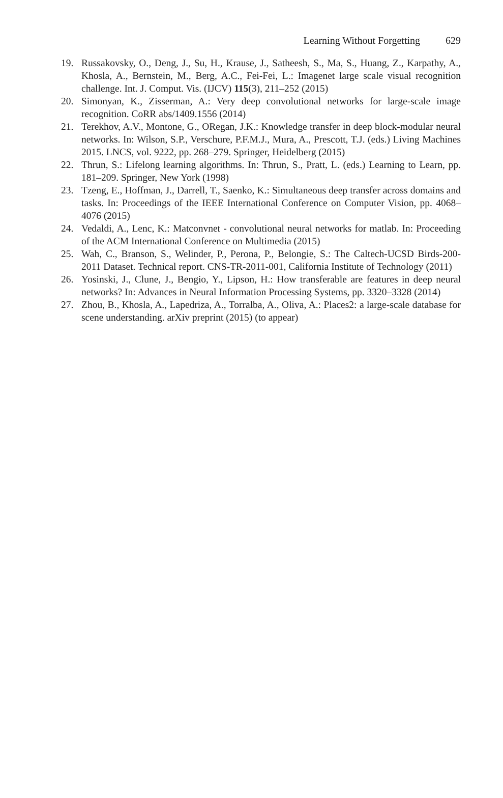Learning Without Forgetting 629
19. Russakovsky, O., Deng, J., Su, H., Krause, J., Satheesh, S., Ma, S., Huang, Z., Karpathy, A., Khosla, A., Bernstein, M., Berg, A.C., Fei-Fei, L.: Imagenet large scale visual recognition challenge. Int. J. Comput. Vis. (IJCV) 115(3), 211–252 (2015)
20. Simonyan, K., Zisserman, A.: Very deep convolutional networks for large-scale image recognition. CoRR abs/1409.1556 (2014)
21. Terekhov, A.V., Montone, G., ORegan, J.K.: Knowledge transfer in deep block-modular neural networks. In: Wilson, S.P., Verschure, P.F.M.J., Mura, A., Prescott, T.J. (eds.) Living Machines 2015. LNCS, vol. 9222, pp. 268–279. Springer, Heidelberg (2015)
22. Thrun, S.: Lifelong learning algorithms. In: Thrun, S., Pratt, L. (eds.) Learning to Learn, pp. 181–209. Springer, New York (1998)
23. Tzeng, E., Hoffman, J., Darrell, T., Saenko, K.: Simultaneous deep transfer across domains and tasks. In: Proceedings of the IEEE International Conference on Computer Vision, pp. 4068–4076 (2015)
24. Vedaldi, A., Lenc, K.: Matconvnet - convolutional neural networks for matlab. In: Proceeding of the ACM International Conference on Multimedia (2015)
25. Wah, C., Branson, S., Welinder, P., Perona, P., Belongie, S.: The Caltech-UCSD Birds-200-2011 Dataset. Technical report. CNS-TR-2011-001, California Institute of Technology (2011)
26. Yosinski, J., Clune, J., Bengio, Y., Lipson, H.: How transferable are features in deep neural networks? In: Advances in Neural Information Processing Systems, pp. 3320–3328 (2014)
27. Zhou, B., Khosla, A., Lapedriza, A., Torralba, A., Oliva, A.: Places2: a large-scale database for scene understanding. arXiv preprint (2015) (to appear)